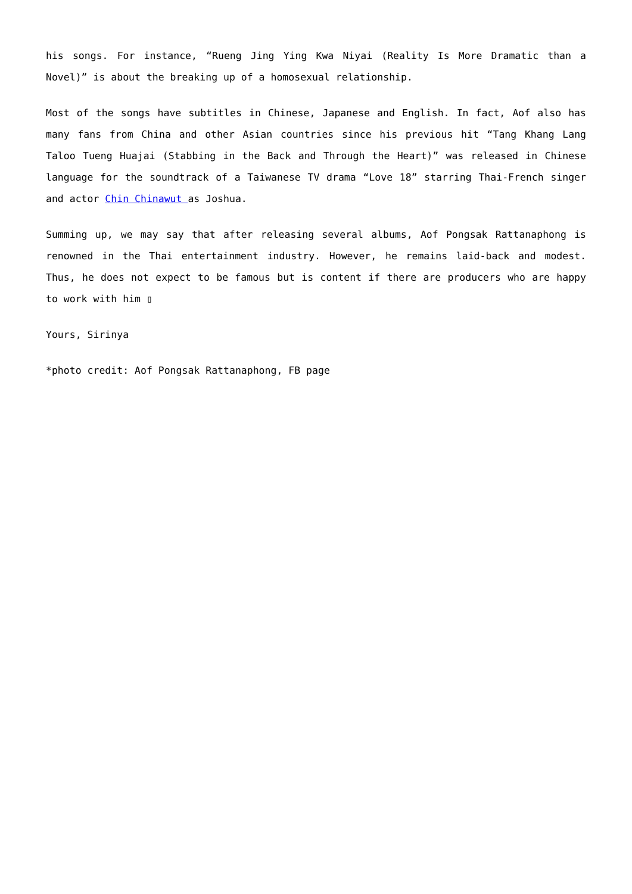his songs. For instance, “Rueng Jing Ying Kwa Niyai (Reality Is More Dramatic than a Novel)” is about the breaking up of a homosexual relationship.
Most of the songs have subtitles in Chinese, Japanese and English. In fact, Aof also has many fans from China and other Asian countries since his previous hit “Tang Khang Lang Taloo Tueng Huajai (Stabbing in the Back and Through the Heart)” was released in Chinese language for the soundtrack of a Taiwanese TV drama “Love 18” starring Thai-French singer and actor Chin Chinawut as Joshua.
Summing up, we may say that after releasing several albums, Aof Pongsak Rattanaphong is renowned in the Thai entertainment industry. However, he remains laid-back and modest. Thus, he does not expect to be famous but is content if there are producers who are happy to work with him ▯
Yours, Sirinya
*photo credit: Aof Pongsak Rattanaphong, FB page